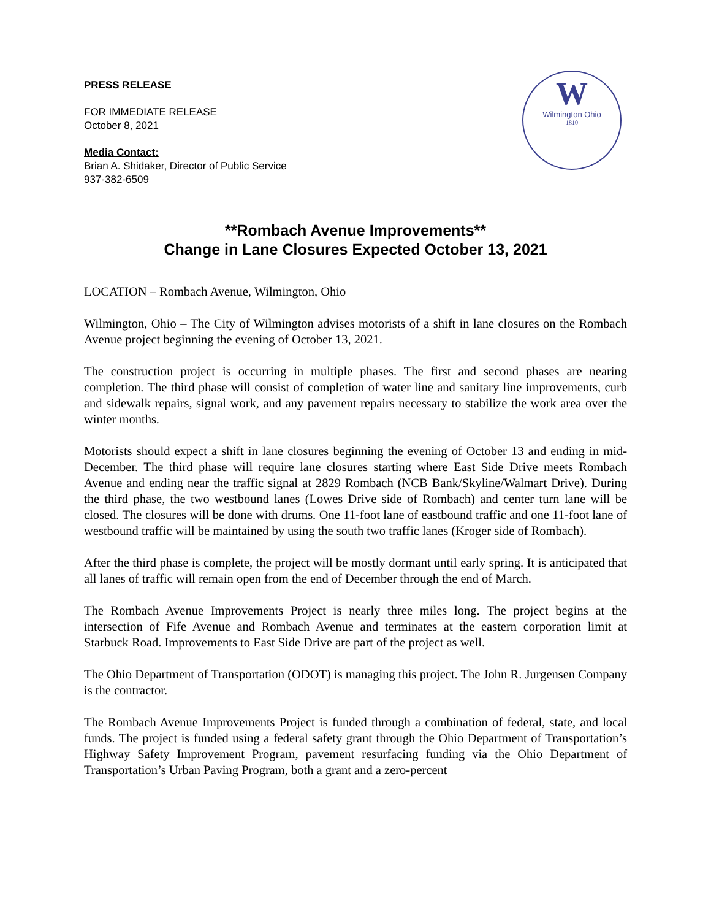W
Wilmington Ohio
1810
PRESS RELEASE
FOR IMMEDIATE RELEASE
October 8, 2021
Media Contact:
Brian A. Shidaker, Director of Public Service
937-382-6509
**Rombach Avenue Improvements**
Change in Lane Closures Expected October 13, 2021
LOCATION – Rombach Avenue, Wilmington, Ohio
Wilmington, Ohio – The City of Wilmington advises motorists of a shift in lane closures on the Rombach Avenue project beginning the evening of October 13, 2021.
The construction project is occurring in multiple phases. The first and second phases are nearing completion. The third phase will consist of completion of water line and sanitary line improvements, curb and sidewalk repairs, signal work, and any pavement repairs necessary to stabilize the work area over the winter months.
Motorists should expect a shift in lane closures beginning the evening of October 13 and ending in mid-December. The third phase will require lane closures starting where East Side Drive meets Rombach Avenue and ending near the traffic signal at 2829 Rombach (NCB Bank/Skyline/Walmart Drive). During the third phase, the two westbound lanes (Lowes Drive side of Rombach) and center turn lane will be closed. The closures will be done with drums. One 11-foot lane of eastbound traffic and one 11-foot lane of westbound traffic will be maintained by using the south two traffic lanes (Kroger side of Rombach).
After the third phase is complete, the project will be mostly dormant until early spring. It is anticipated that all lanes of traffic will remain open from the end of December through the end of March.
The Rombach Avenue Improvements Project is nearly three miles long. The project begins at the intersection of Fife Avenue and Rombach Avenue and terminates at the eastern corporation limit at Starbuck Road. Improvements to East Side Drive are part of the project as well.
The Ohio Department of Transportation (ODOT) is managing this project. The John R. Jurgensen Company is the contractor.
The Rombach Avenue Improvements Project is funded through a combination of federal, state, and local funds. The project is funded using a federal safety grant through the Ohio Department of Transportation’s Highway Safety Improvement Program, pavement resurfacing funding via the Ohio Department of Transportation’s Urban Paving Program, both a grant and a zero-percent